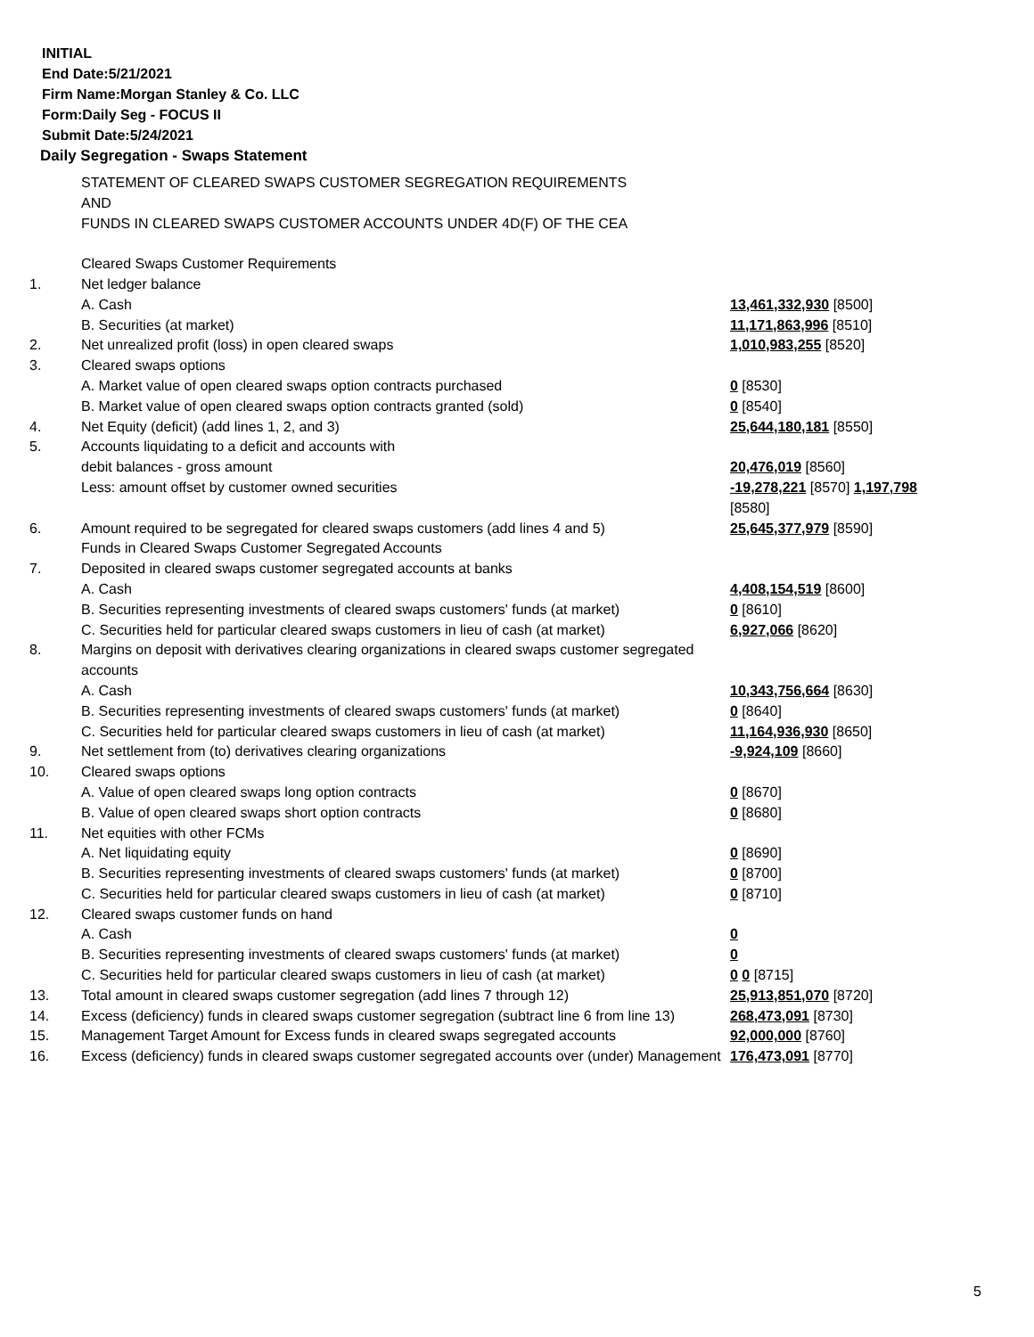INITIAL
End Date:5/21/2021
Firm Name:Morgan Stanley & Co. LLC
Form:Daily Seg - FOCUS II
Submit Date:5/24/2021
Daily Segregation - Swaps Statement
| | STATEMENT OF CLEARED SWAPS CUSTOMER SEGREGATION REQUIREMENTS AND FUNDS IN CLEARED SWAPS CUSTOMER ACCOUNTS UNDER 4D(F) OF THE CEA | |
| | Cleared Swaps Customer Requirements | |
| 1. | Net ledger balance | |
| | A. Cash | 13,461,332,930 [8500] |
| | B. Securities (at market) | 11,171,863,996 [8510] |
| 2. | Net unrealized profit (loss) in open cleared swaps | 1,010,983,255 [8520] |
| 3. | Cleared swaps options | |
| | A. Market value of open cleared swaps option contracts purchased | 0 [8530] |
| | B. Market value of open cleared swaps option contracts granted (sold) | 0 [8540] |
| 4. | Net Equity (deficit) (add lines 1, 2, and 3) | 25,644,180,181 [8550] |
| 5. | Accounts liquidating to a deficit and accounts with | |
| | debit balances - gross amount | 20,476,019 [8560] |
| | Less: amount offset by customer owned securities | -19,278,221 [8570] 1,197,798 [8580] |
| 6. | Amount required to be segregated for cleared swaps customers (add lines 4 and 5) | 25,645,377,979 [8590] |
| | Funds in Cleared Swaps Customer Segregated Accounts | |
| 7. | Deposited in cleared swaps customer segregated accounts at banks | |
| | A. Cash | 4,408,154,519 [8600] |
| | B. Securities representing investments of cleared swaps customers' funds (at market) | 0 [8610] |
| | C. Securities held for particular cleared swaps customers in lieu of cash (at market) | 6,927,066 [8620] |
| 8. | Margins on deposit with derivatives clearing organizations in cleared swaps customer segregated accounts | |
| | A. Cash | 10,343,756,664 [8630] |
| | B. Securities representing investments of cleared swaps customers' funds (at market) | 0 [8640] |
| | C. Securities held for particular cleared swaps customers in lieu of cash (at market) | 11,164,936,930 [8650] |
| 9. | Net settlement from (to) derivatives clearing organizations | -9,924,109 [8660] |
| 10. | Cleared swaps options | |
| | A. Value of open cleared swaps long option contracts | 0 [8670] |
| | B. Value of open cleared swaps short option contracts | 0 [8680] |
| 11. | Net equities with other FCMs | |
| | A. Net liquidating equity | 0 [8690] |
| | B. Securities representing investments of cleared swaps customers' funds (at market) | 0 [8700] |
| | C. Securities held for particular cleared swaps customers in lieu of cash (at market) | 0 [8710] |
| 12. | Cleared swaps customer funds on hand | |
| | A. Cash | 0 |
| | B. Securities representing investments of cleared swaps customers' funds (at market) | 0 |
| | C. Securities held for particular cleared swaps customers in lieu of cash (at market) | 0 0 [8715] |
| 13. | Total amount in cleared swaps customer segregation (add lines 7 through 12) | 25,913,851,070 [8720] |
| 14. | Excess (deficiency) funds in cleared swaps customer segregation (subtract line 6 from line 13) | 268,473,091 [8730] |
| 15. | Management Target Amount for Excess funds in cleared swaps segregated accounts | 92,000,000 [8760] |
| 16. | Excess (deficiency) funds in cleared swaps customer segregated accounts over (under) Management | 176,473,091 [8770] |
5